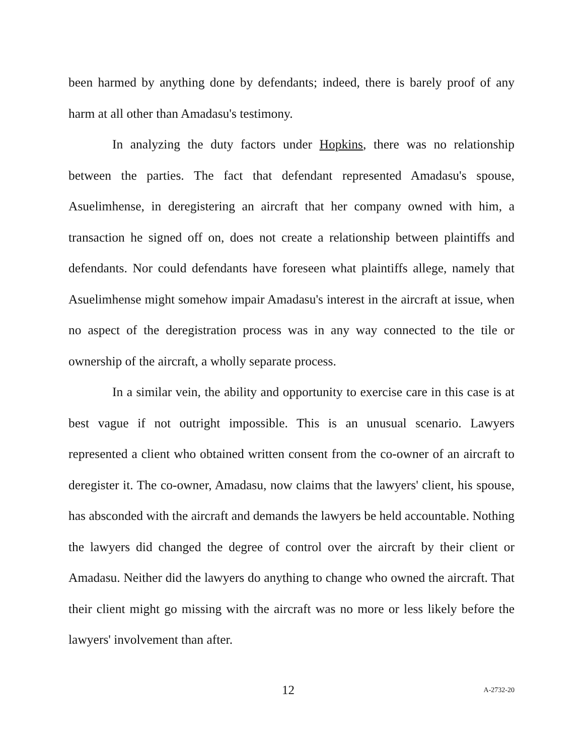been harmed by anything done by defendants; indeed, there is barely proof of any harm at all other than Amadasu's testimony.
In analyzing the duty factors under Hopkins, there was no relationship between the parties. The fact that defendant represented Amadasu's spouse, Asuelimhense, in deregistering an aircraft that her company owned with him, a transaction he signed off on, does not create a relationship between plaintiffs and defendants. Nor could defendants have foreseen what plaintiffs allege, namely that Asuelimhense might somehow impair Amadasu's interest in the aircraft at issue, when no aspect of the deregistration process was in any way connected to the tile or ownership of the aircraft, a wholly separate process.
In a similar vein, the ability and opportunity to exercise care in this case is at best vague if not outright impossible. This is an unusual scenario. Lawyers represented a client who obtained written consent from the co-owner of an aircraft to deregister it. The co-owner, Amadasu, now claims that the lawyers' client, his spouse, has absconded with the aircraft and demands the lawyers be held accountable. Nothing the lawyers did changed the degree of control over the aircraft by their client or Amadasu. Neither did the lawyers do anything to change who owned the aircraft. That their client might go missing with the aircraft was no more or less likely before the lawyers' involvement than after.
12 A-2732-20